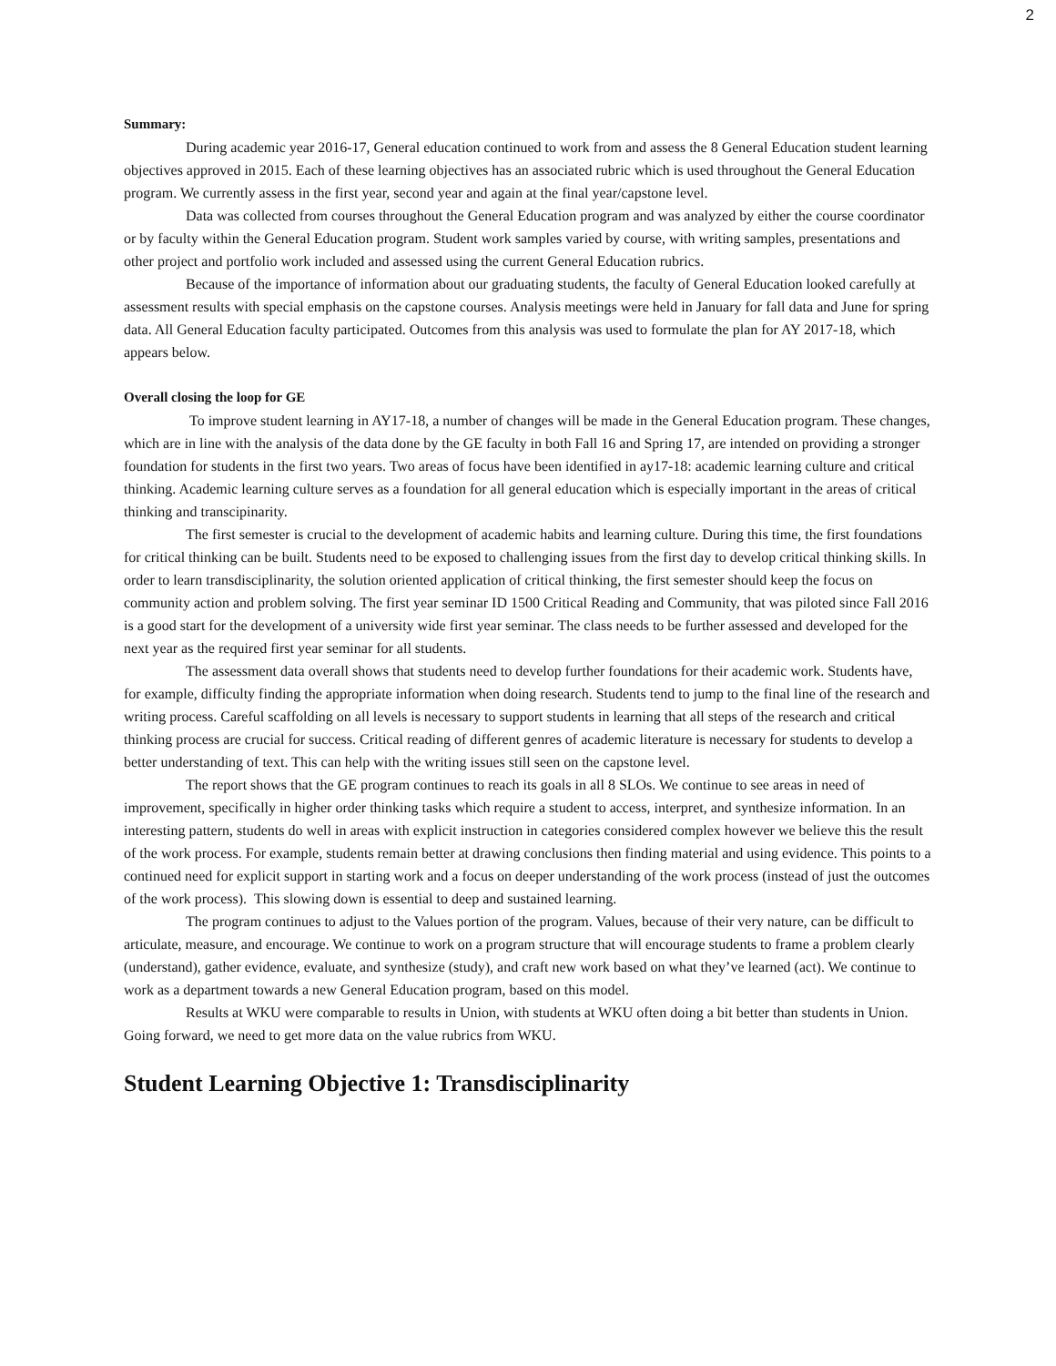2
Summary:
During academic year 2016-17, General education continued to work from and assess the 8 General Education student learning objectives approved in 2015. Each of these learning objectives has an associated rubric which is used throughout the General Education program. We currently assess in the first year, second year and again at the final year/capstone level.
Data was collected from courses throughout the General Education program and was analyzed by either the course coordinator or by faculty within the General Education program. Student work samples varied by course, with writing samples, presentations and other project and portfolio work included and assessed using the current General Education rubrics.
Because of the importance of information about our graduating students, the faculty of General Education looked carefully at assessment results with special emphasis on the capstone courses. Analysis meetings were held in January for fall data and June for spring data. All General Education faculty participated. Outcomes from this analysis was used to formulate the plan for AY 2017-18, which appears below.
Overall closing the loop for GE
To improve student learning in AY17-18, a number of changes will be made in the General Education program. These changes, which are in line with the analysis of the data done by the GE faculty in both Fall 16 and Spring 17, are intended on providing a stronger foundation for students in the first two years. Two areas of focus have been identified in ay17-18: academic learning culture and critical thinking. Academic learning culture serves as a foundation for all general education which is especially important in the areas of critical thinking and transcipinarity.
The first semester is crucial to the development of academic habits and learning culture. During this time, the first foundations for critical thinking can be built. Students need to be exposed to challenging issues from the first day to develop critical thinking skills. In order to learn transdisciplinarity, the solution oriented application of critical thinking, the first semester should keep the focus on community action and problem solving. The first year seminar ID 1500 Critical Reading and Community, that was piloted since Fall 2016 is a good start for the development of a university wide first year seminar. The class needs to be further assessed and developed for the next year as the required first year seminar for all students.
The assessment data overall shows that students need to develop further foundations for their academic work. Students have, for example, difficulty finding the appropriate information when doing research. Students tend to jump to the final line of the research and writing process. Careful scaffolding on all levels is necessary to support students in learning that all steps of the research and critical thinking process are crucial for success. Critical reading of different genres of academic literature is necessary for students to develop a better understanding of text. This can help with the writing issues still seen on the capstone level.
The report shows that the GE program continues to reach its goals in all 8 SLOs. We continue to see areas in need of improvement, specifically in higher order thinking tasks which require a student to access, interpret, and synthesize information. In an interesting pattern, students do well in areas with explicit instruction in categories considered complex however we believe this the result of the work process. For example, students remain better at drawing conclusions then finding material and using evidence. This points to a continued need for explicit support in starting work and a focus on deeper understanding of the work process (instead of just the outcomes of the work process). This slowing down is essential to deep and sustained learning.
The program continues to adjust to the Values portion of the program. Values, because of their very nature, can be difficult to articulate, measure, and encourage. We continue to work on a program structure that will encourage students to frame a problem clearly (understand), gather evidence, evaluate, and synthesize (study), and craft new work based on what they’ve learned (act). We continue to work as a department towards a new General Education program, based on this model.
Results at WKU were comparable to results in Union, with students at WKU often doing a bit better than students in Union. Going forward, we need to get more data on the value rubrics from WKU.
Student Learning Objective 1: Transdisciplinarity